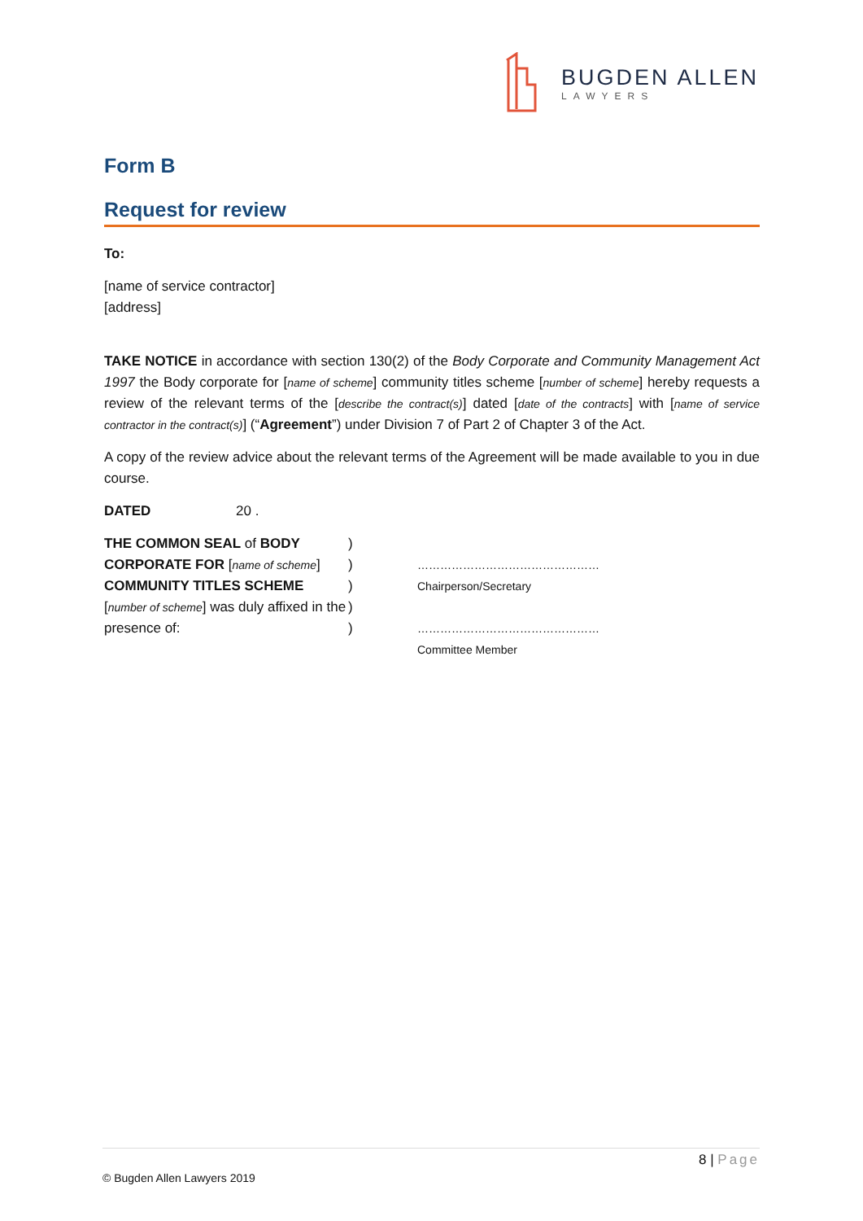BUGDEN ALLEN
LAWYERS
Form B
Request for review
To:
[name of service contractor]
[address]
TAKE NOTICE in accordance with section 130(2) of the Body Corporate and Community Management Act 1997 the Body corporate for [name of scheme] community titles scheme [number of scheme] hereby requests a review of the relevant terms of the [describe the contract(s)] dated [date of the contracts] with [name of service contractor in the contract(s)] (“Agreement”) under Division 7 of Part 2 of Chapter 3 of the Act.
A copy of the review advice about the relevant terms of the Agreement will be made available to you in due course.
DATED 20 .
THE COMMON SEAL of BODY CORPORATE FOR [name of scheme] COMMUNITY TITLES SCHEME [number of scheme] was duly affixed in the presence of:
)
)
)
)
)
…………………………………………
Chairperson/Secretary
…………………………………………
Committee Member
8 | Page
© Bugden Allen Lawyers 2019